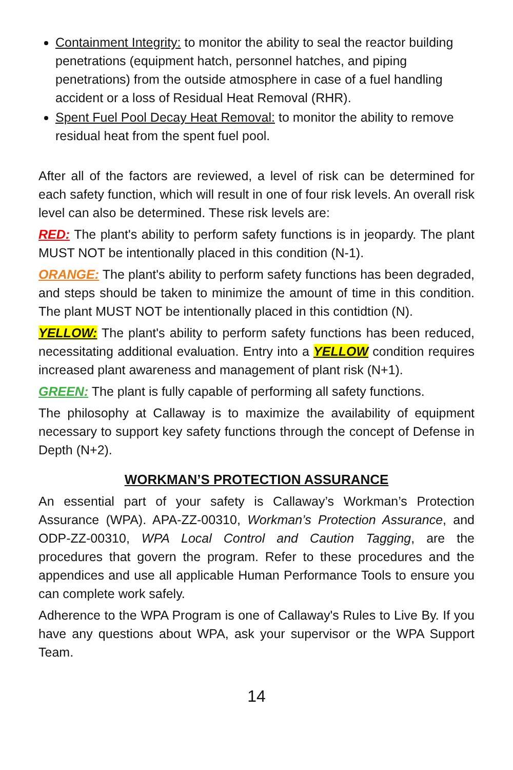Containment Integrity: to monitor the ability to seal the reactor building penetrations (equipment hatch, personnel hatches, and piping penetrations) from the outside atmosphere in case of a fuel handling accident or a loss of Residual Heat Removal (RHR).
Spent Fuel Pool Decay Heat Removal: to monitor the ability to remove residual heat from the spent fuel pool.
After all of the factors are reviewed, a level of risk can be determined for each safety function, which will result in one of four risk levels. An overall risk level can also be determined. These risk levels are:
RED: The plant's ability to perform safety functions is in jeopardy. The plant MUST NOT be intentionally placed in this condition (N-1).
ORANGE: The plant's ability to perform safety functions has been degraded, and steps should be taken to minimize the amount of time in this condition. The plant MUST NOT be intentionally placed in this contidtion (N).
YELLOW: The plant's ability to perform safety functions has been reduced, necessitating additional evaluation. Entry into a YELLOW condition requires increased plant awareness and management of plant risk (N+1).
GREEN: The plant is fully capable of performing all safety functions.
The philosophy at Callaway is to maximize the availability of equipment necessary to support key safety functions through the concept of Defense in Depth (N+2).
WORKMAN’S PROTECTION ASSURANCE
An essential part of your safety is Callaway’s Workman’s Protection Assurance (WPA). APA-ZZ-00310, Workman’s Protection Assurance, and ODP-ZZ-00310, WPA Local Control and Caution Tagging, are the procedures that govern the program. Refer to these procedures and the appendices and use all applicable Human Performance Tools to ensure you can complete work safely.
Adherence to the WPA Program is one of Callaway's Rules to Live By. If you have any questions about WPA, ask your supervisor or the WPA Support Team.
14